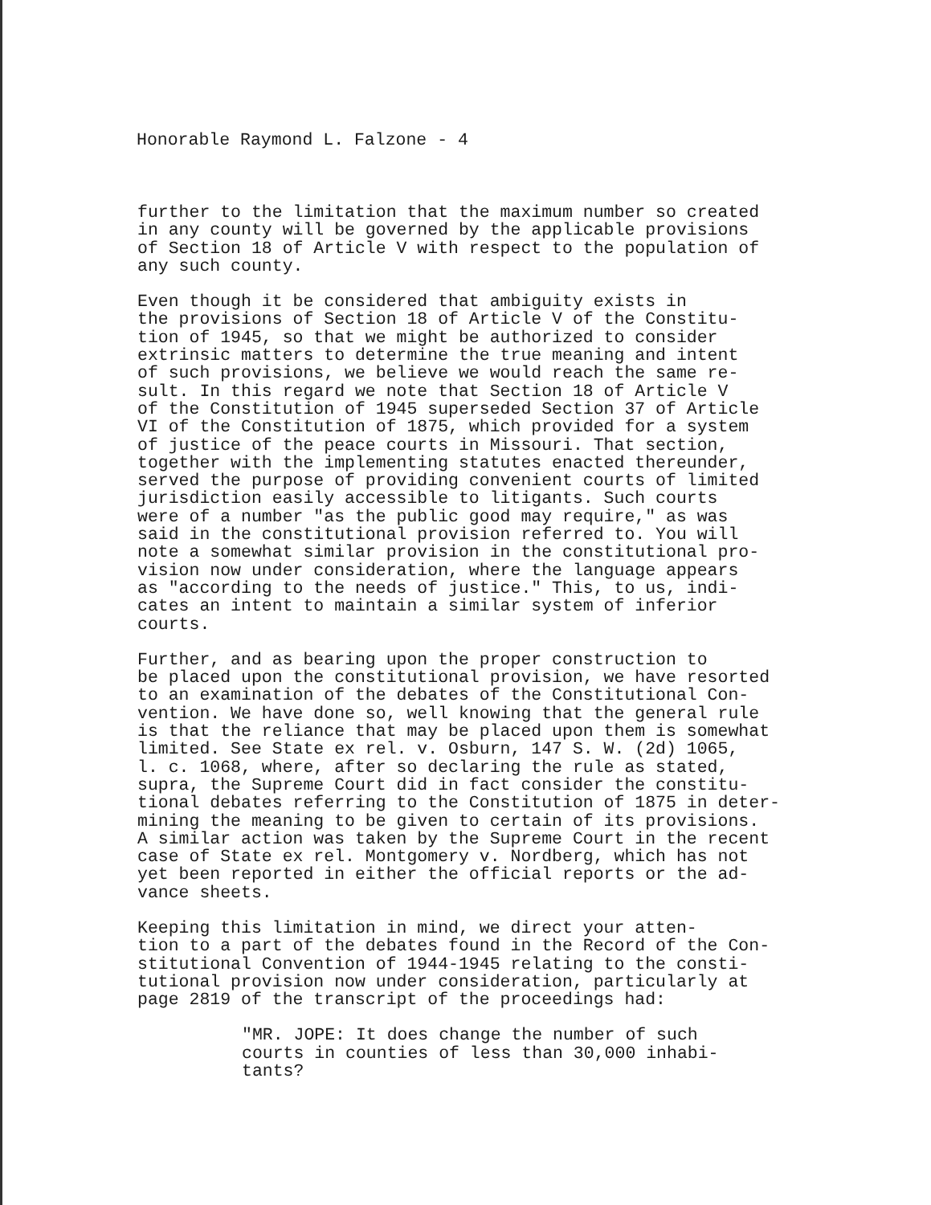Honorable Raymond L. Falzone - 4
further to the limitation that the maximum number so created in any county will be governed by the applicable provisions of Section 18 of Article V with respect to the population of any such county.
Even though it be considered that ambiguity exists in the provisions of Section 18 of Article V of the Constitu- tion of 1945, so that we might be authorized to consider extrinsic matters to determine the true meaning and intent of such provisions, we believe we would reach the same re- sult. In this regard we note that Section 18 of Article V of the Constitution of 1945 superseded Section 37 of Article VI of the Constitution of 1875, which provided for a system of justice of the peace courts in Missouri. That section, together with the implementing statutes enacted thereunder, served the purpose of providing convenient courts of limited jurisdiction easily accessible to litigants. Such courts were of a number "as the public good may require," as was said in the constitutional provision referred to. You will note a somewhat similar provision in the constitutional pro- vision now under consideration, where the language appears as "according to the needs of justice." This, to us, indi- cates an intent to maintain a similar system of inferior courts.
Further, and as bearing upon the proper construction to be placed upon the constitutional provision, we have resorted to an examination of the debates of the Constitutional Con- vention. We have done so, well knowing that the general rule is that the reliance that may be placed upon them is somewhat limited. See State ex rel. v. Osburn, 147 S. W. (2d) 1065, l. c. 1068, where, after so declaring the rule as stated, supra, the Supreme Court did in fact consider the constitu- tional debates referring to the Constitution of 1875 in deter- mining the meaning to be given to certain of its provisions. A similar action was taken by the Supreme Court in the recent case of State ex rel. Montgomery v. Nordberg, which has not yet been reported in either the official reports or the ad- vance sheets.
Keeping this limitation in mind, we direct your atten- tion to a part of the debates found in the Record of the Con- stitutional Convention of 1944-1945 relating to the consti- tutional provision now under consideration, particularly at page 2819 of the transcript of the proceedings had:
"MR. JOPE: It does change the number of such courts in counties of less than 30,000 inhabi- tants?